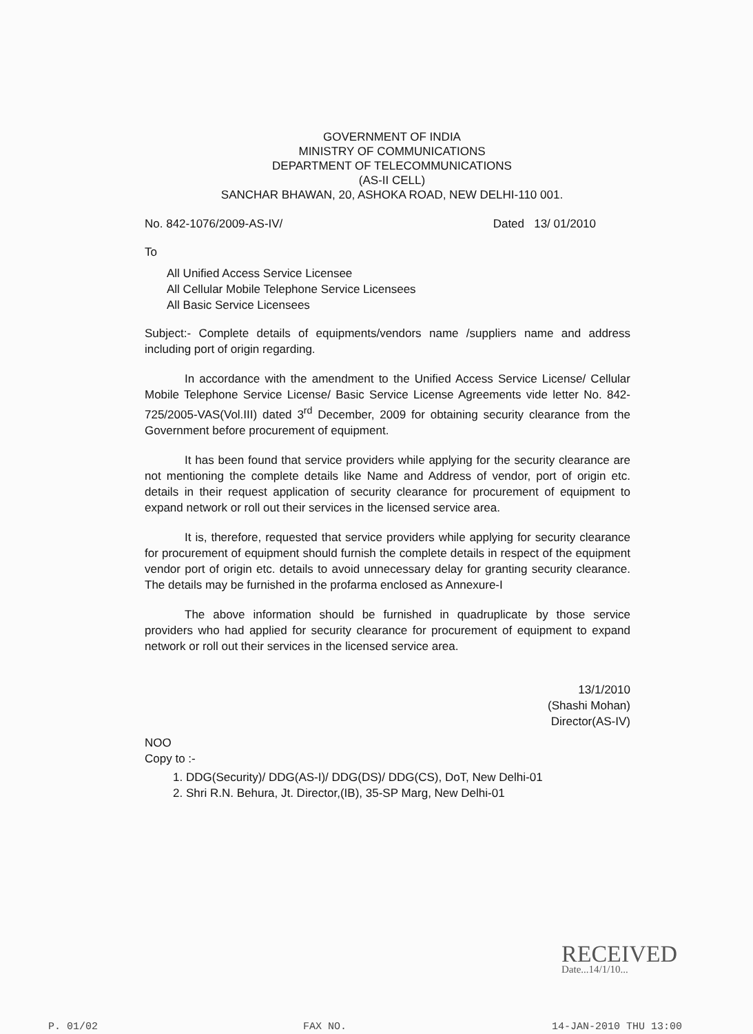GOVERNMENT OF INDIA
MINISTRY OF COMMUNICATIONS
DEPARTMENT OF TELECOMMUNICATIONS
(AS-II CELL)
SANCHAR BHAWAN, 20, ASHOKA ROAD, NEW DELHI-110 001.
No. 842-1076/2009-AS-IV/ Dated 13/ 01/2010
To
All Unified Access Service Licensee
All Cellular Mobile Telephone Service Licensees
All Basic Service Licensees
Subject:- Complete details of equipments/vendors name /suppliers name and address including port of origin regarding.
In accordance with the amendment to the Unified Access Service License/ Cellular Mobile Telephone Service License/ Basic Service License Agreements vide letter No. 842-725/2005-VAS(Vol.III) dated 3<sup>rd</sup> December, 2009 for obtaining security clearance from the Government before procurement of equipment.
It has been found that service providers while applying for the security clearance are not mentioning the complete details like Name and Address of vendor, port of origin etc. details in their request application of security clearance for procurement of equipment to expand network or roll out their services in the licensed service area.
It is, therefore, requested that service providers while applying for security clearance for procurement of equipment should furnish the complete details in respect of the equipment vendor port of origin etc. details to avoid unnecessary delay for granting security clearance. The details may be furnished in the profarma enclosed as Annexure-I
The above information should be furnished in quadruplicate by those service providers who had applied for security clearance for procurement of equipment to expand network or roll out their services in the licensed service area.
13/1/2010
(Shashi Mohan)
Director(AS-IV)
NOO
Copy to :-
1. DDG(Security)/ DDG(AS-I)/ DDG(DS)/ DDG(CS), DoT, New Delhi-01
2. Shri R.N. Behura, Jt. Director,(IB), 35-SP Marg, New Delhi-01
RECEIVED
Date...14/1/10...
P. 01/02 FAX NO. 14-JAN-2010 THU 13:00